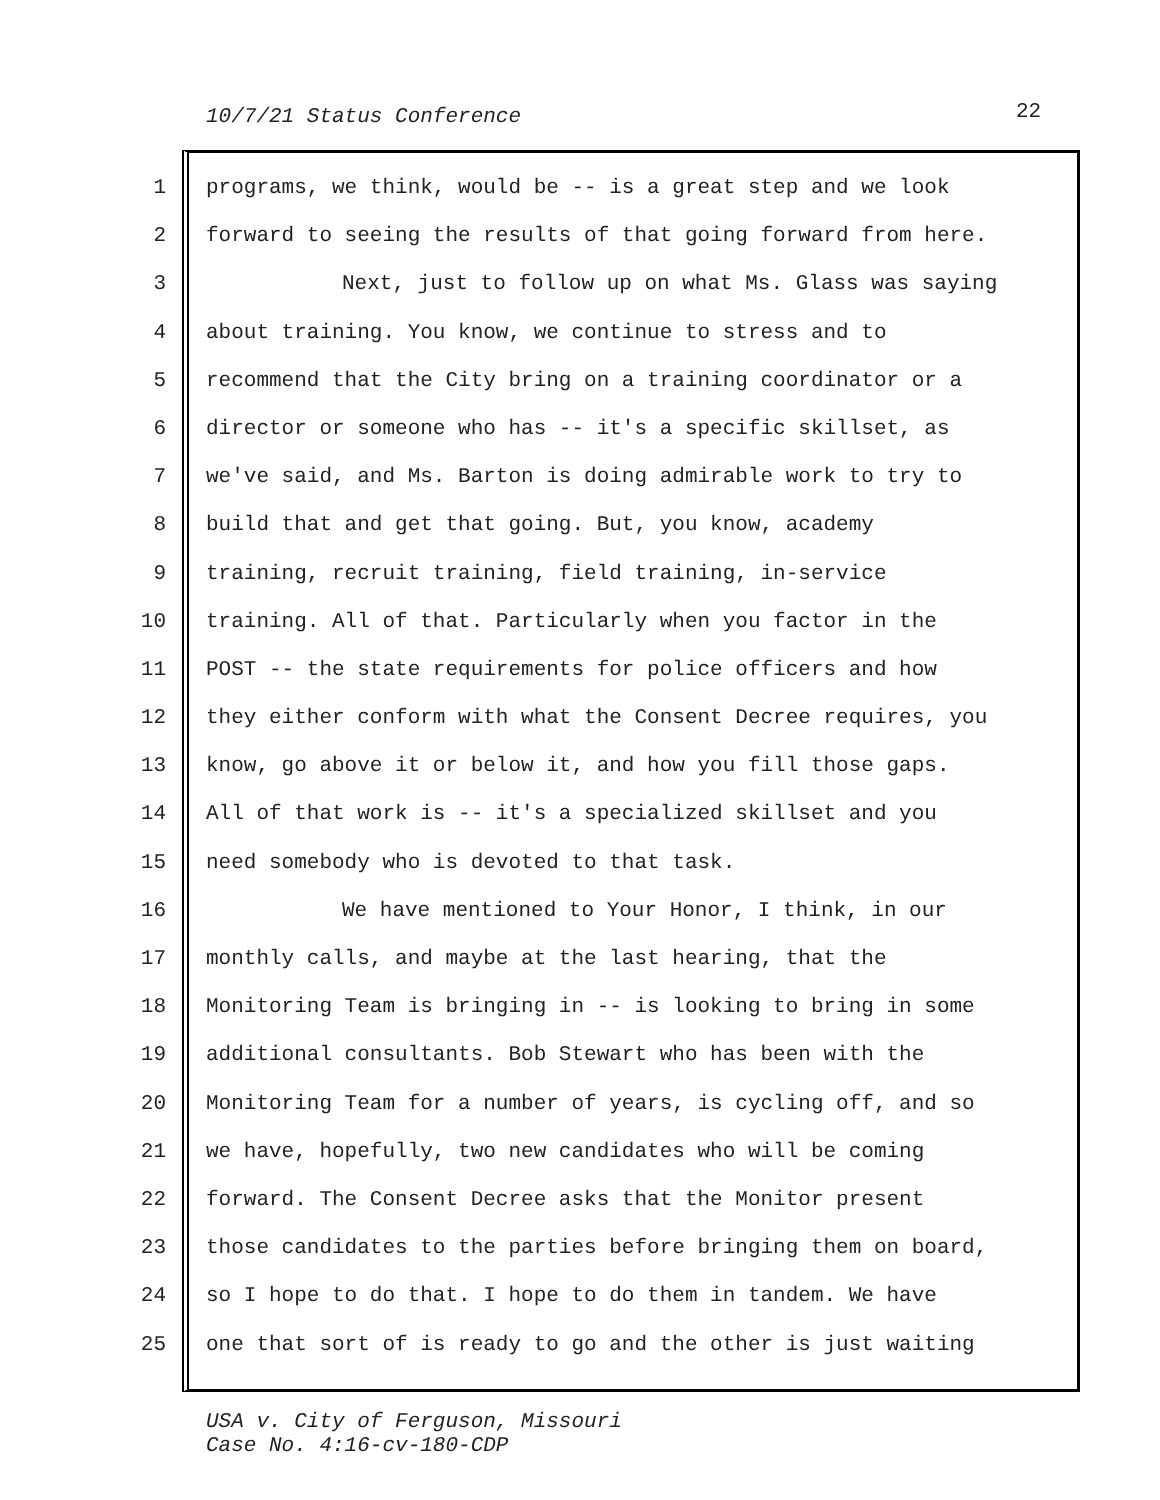10/7/21 Status Conference 22
1 programs, we think, would be -- is a great step and we look
2 forward to seeing the results of that going forward from here.
3 Next, just to follow up on what Ms. Glass was saying
4 about training. You know, we continue to stress and to
5 recommend that the City bring on a training coordinator or a
6 director or someone who has -- it's a specific skillset, as
7 we've said, and Ms. Barton is doing admirable work to try to
8 build that and get that going. But, you know, academy
9 training, recruit training, field training, in-service
10 training. All of that. Particularly when you factor in the
11 POST -- the state requirements for police officers and how
12 they either conform with what the Consent Decree requires, you
13 know, go above it or below it, and how you fill those gaps.
14 All of that work is -- it's a specialized skillset and you
15 need somebody who is devoted to that task.
16 We have mentioned to Your Honor, I think, in our
17 monthly calls, and maybe at the last hearing, that the
18 Monitoring Team is bringing in -- is looking to bring in some
19 additional consultants. Bob Stewart who has been with the
20 Monitoring Team for a number of years, is cycling off, and so
21 we have, hopefully, two new candidates who will be coming
22 forward. The Consent Decree asks that the Monitor present
23 those candidates to the parties before bringing them on board,
24 so I hope to do that. I hope to do them in tandem. We have
25 one that sort of is ready to go and the other is just waiting
USA v. City of Ferguson, Missouri
Case No. 4:16-cv-180-CDP